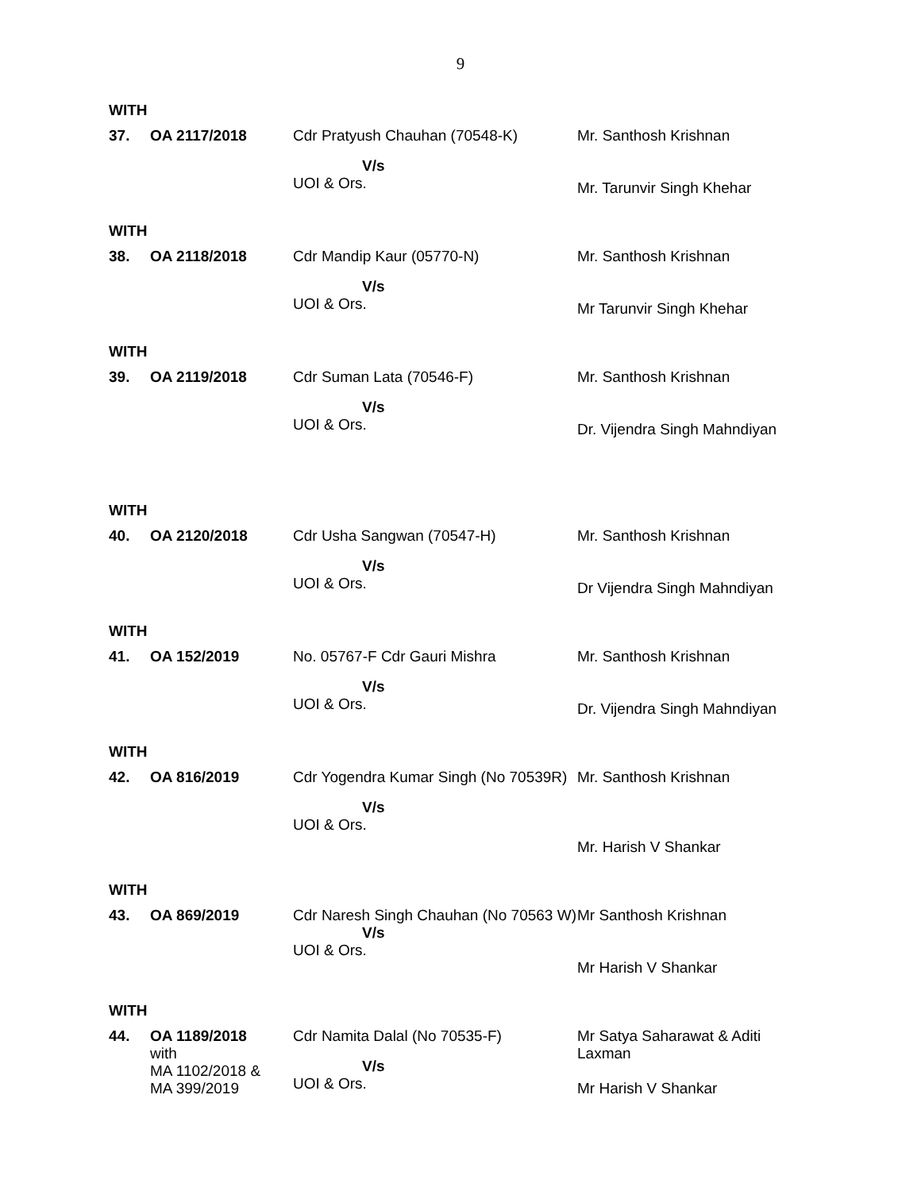9
WITH
| 37. | OA 2117/2018 | Cdr Pratyush Chauhan (70548-K) V/s UOI & Ors. | Mr. Santhosh Krishnan Mr. Tarunvir Singh Khehar |
WITH
| 38. | OA 2118/2018 | Cdr Mandip Kaur (05770-N) V/s UOI & Ors. | Mr. Santhosh Krishnan Mr Tarunvir Singh Khehar |
WITH
| 39. | OA 2119/2018 | Cdr Suman Lata (70546-F) V/s UOI & Ors. | Mr. Santhosh Krishnan Dr. Vijendra Singh Mahndiyan |
WITH
| 40. | OA 2120/2018 | Cdr Usha Sangwan (70547-H) V/s UOI & Ors. | Mr. Santhosh Krishnan Dr Vijendra Singh Mahndiyan |
WITH
| 41. | OA 152/2019 | No. 05767-F Cdr Gauri Mishra V/s UOI & Ors. | Mr. Santhosh Krishnan Dr. Vijendra Singh Mahndiyan |
WITH
| 42. | OA 816/2019 | Cdr Yogendra Kumar Singh (No 70539R) V/s UOI & Ors. | Mr. Santhosh Krishnan Mr. Harish V Shankar |
WITH
| 43. | OA 869/2019 | Cdr Naresh Singh Chauhan (No 70563 W) V/s UOI & Ors. | Mr Santhosh Krishnan Mr Harish V Shankar |
WITH
| 44. | OA 1189/2018 with MA 1102/2018 & MA 399/2019 | Cdr Namita Dalal (No 70535-F) V/s UOI & Ors. | Mr Satya Saharawat & Aditi Laxman Mr Harish V Shankar |